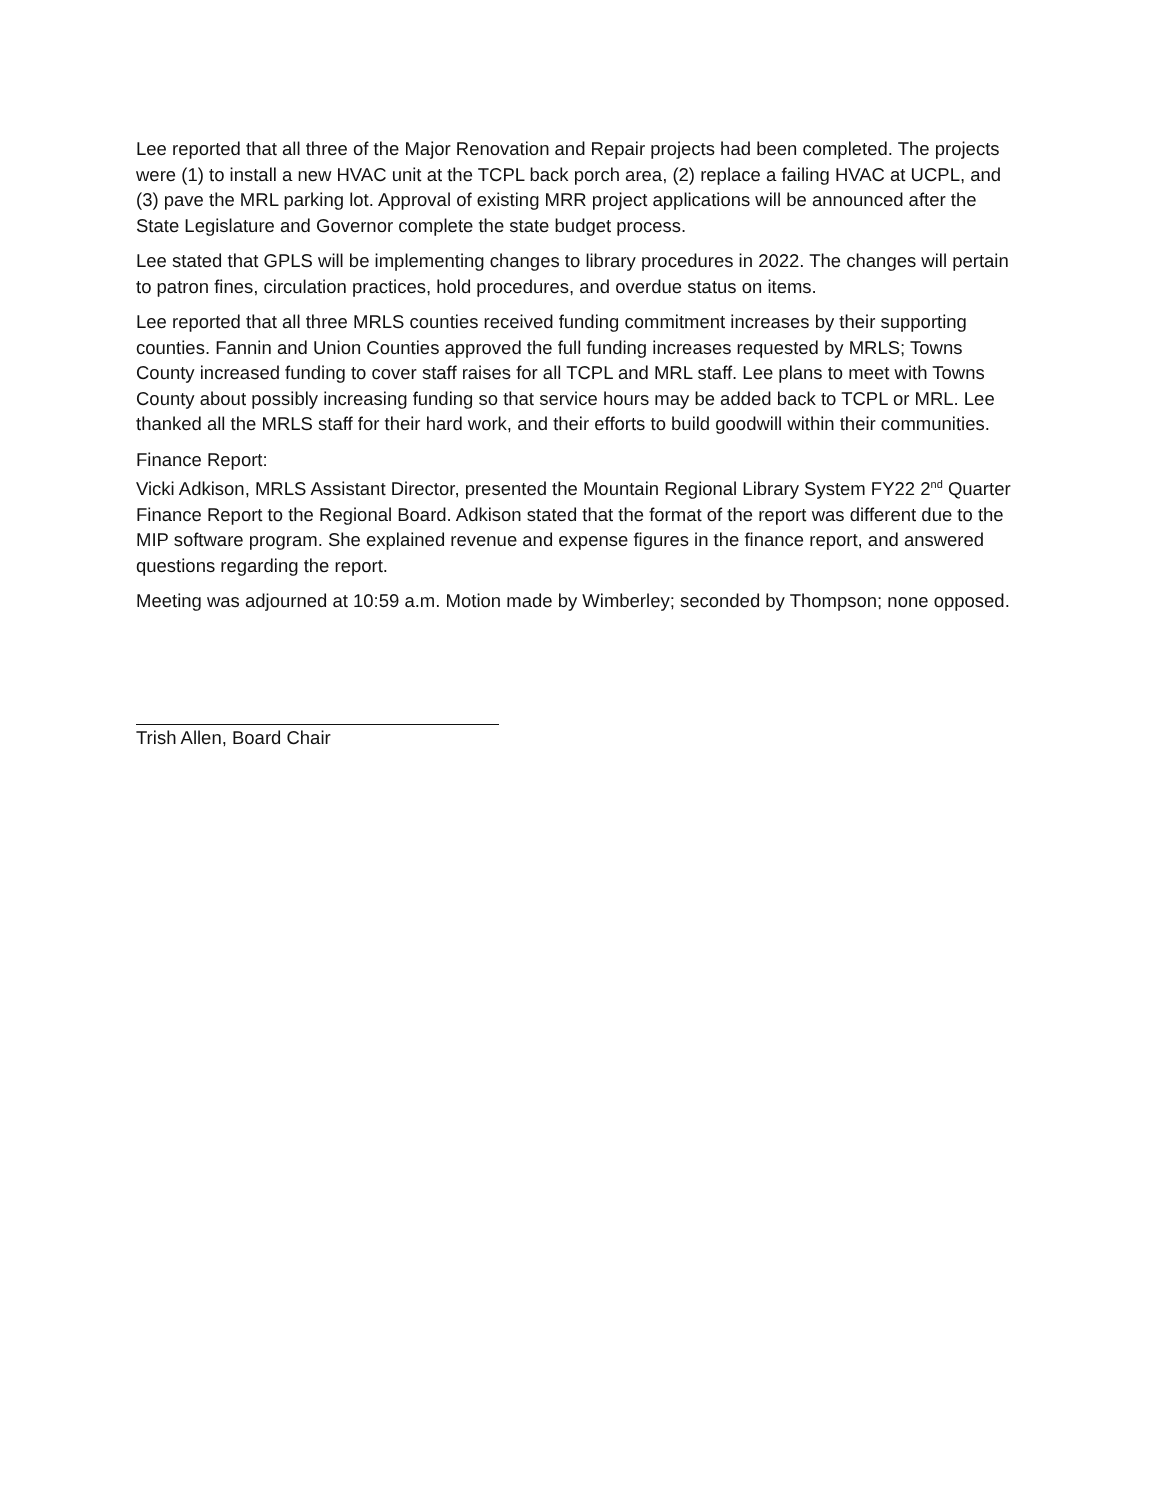Lee reported that all three of the Major Renovation and Repair projects had been completed. The projects were (1) to install a new HVAC unit at the TCPL back porch area, (2) replace a failing HVAC at UCPL, and (3) pave the MRL parking lot. Approval of existing MRR project applications will be announced after the State Legislature and Governor complete the state budget process.
Lee stated that GPLS will be implementing changes to library procedures in 2022. The changes will pertain to patron fines, circulation practices, hold procedures, and overdue status on items.
Lee reported that all three MRLS counties received funding commitment increases by their supporting counties. Fannin and Union Counties approved the full funding increases requested by MRLS; Towns County increased funding to cover staff raises for all TCPL and MRL staff. Lee plans to meet with Towns County about possibly increasing funding so that service hours may be added back to TCPL or MRL. Lee thanked all the MRLS staff for their hard work, and their efforts to build goodwill within their communities.
Finance Report:
Vicki Adkison, MRLS Assistant Director, presented the Mountain Regional Library System FY22 2<sup>nd</sup> Quarter Finance Report to the Regional Board. Adkison stated that the format of the report was different due to the MIP software program. She explained revenue and expense figures in the finance report, and answered questions regarding the report.
Meeting was adjourned at 10:59 a.m. Motion made by Wimberley; seconded by Thompson; none opposed.
Trish Allen, Board Chair